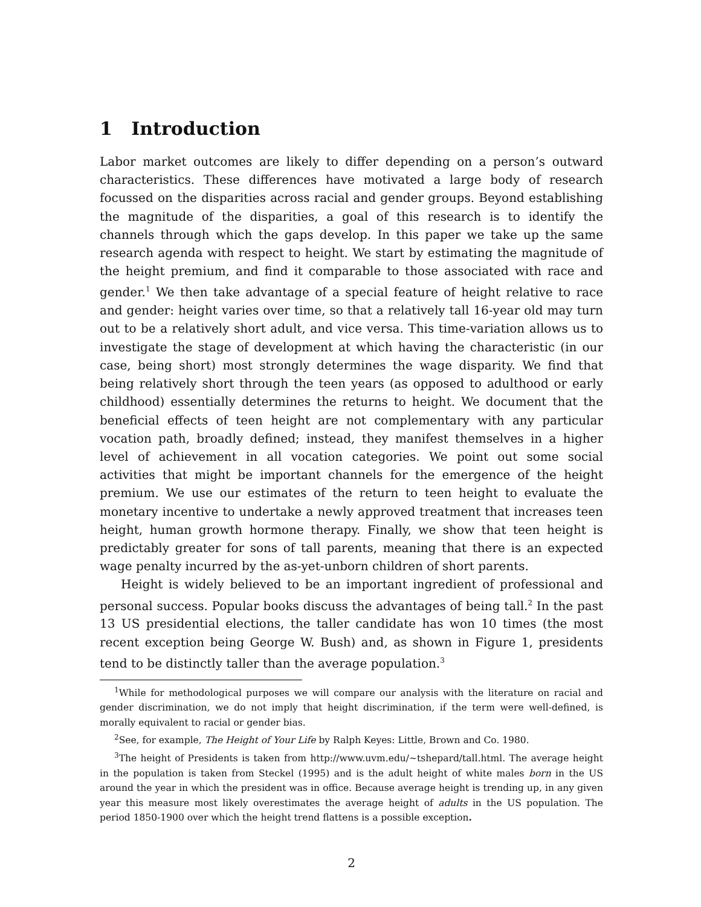1 Introduction
Labor market outcomes are likely to differ depending on a person’s outward characteristics. These differences have motivated a large body of research focussed on the disparities across racial and gender groups. Beyond establishing the magnitude of the disparities, a goal of this research is to identify the channels through which the gaps develop. In this paper we take up the same research agenda with respect to height. We start by estimating the magnitude of the height premium, and find it comparable to those associated with race and gender.<sup>1</sup> We then take advantage of a special feature of height relative to race and gender: height varies over time, so that a relatively tall 16-year old may turn out to be a relatively short adult, and vice versa. This time-variation allows us to investigate the stage of development at which having the characteristic (in our case, being short) most strongly determines the wage disparity. We find that being relatively short through the teen years (as opposed to adulthood or early childhood) essentially determines the returns to height. We document that the beneficial effects of teen height are not complementary with any particular vocation path, broadly defined; instead, they manifest themselves in a higher level of achievement in all vocation categories. We point out some social activities that might be important channels for the emergence of the height premium. We use our estimates of the return to teen height to evaluate the monetary incentive to undertake a newly approved treatment that increases teen height, human growth hormone therapy. Finally, we show that teen height is predictably greater for sons of tall parents, meaning that there is an expected wage penalty incurred by the as-yet-unborn children of short parents.
Height is widely believed to be an important ingredient of professional and personal success. Popular books discuss the advantages of being tall.<sup>2</sup> In the past 13 US presidential elections, the taller candidate has won 10 times (the most recent exception being George W. Bush) and, as shown in Figure 1, presidents tend to be distinctly taller than the average population.<sup>3</sup>
<sup>1</sup> While for methodological purposes we will compare our analysis with the literature on racial and gender discrimination, we do not imply that height discrimination, if the term were well-defined, is morally equivalent to racial or gender bias.
<sup>2</sup> See, for example, The Height of Your Life by Ralph Keyes: Little, Brown and Co. 1980.
<sup>3</sup> The height of Presidents is taken from http://www.uvm.edu/~tshepard/tall.html. The average height in the population is taken from Steckel (1995) and is the adult height of white males born in the US around the year in which the president was in office. Because average height is trending up, in any given year this measure most likely overestimates the average height of adults in the US population. The period 1850-1900 over which the height trend flattens is a possible exception.
2